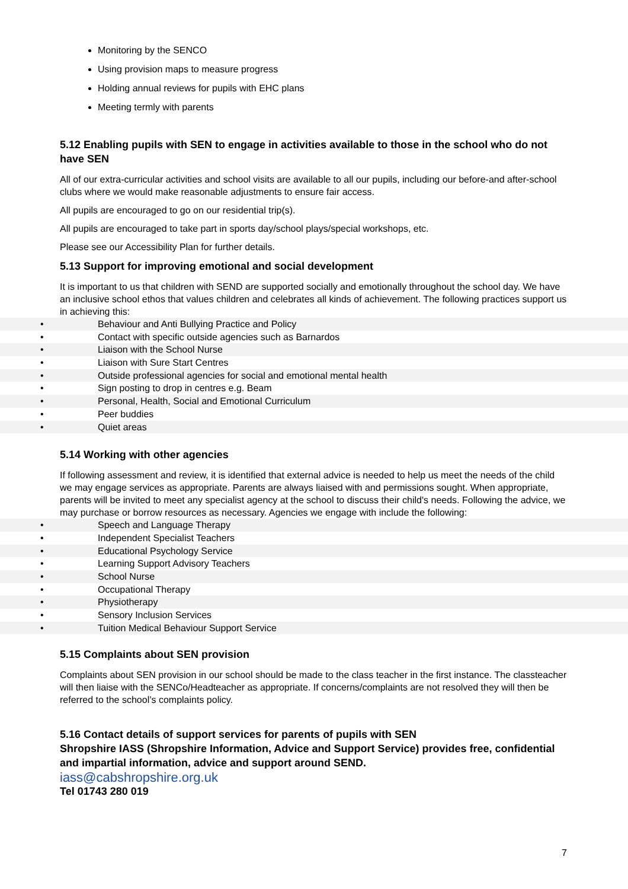Monitoring by the SENCO
Using provision maps to measure progress
Holding annual reviews for pupils with EHC plans
Meeting termly with parents
5.12 Enabling pupils with SEN to engage in activities available to those in the school who do not have SEN
All of our extra-curricular activities and school visits are available to all our pupils, including our before-and after-school clubs where we would make reasonable adjustments to ensure fair access.
All pupils are encouraged to go on our residential trip(s).
All pupils are encouraged to take part in sports day/school plays/special workshops, etc.
Please see our Accessibility Plan for further details.
5.13 Support for improving emotional and social development
It is important to us that children with SEND are supported socially and emotionally throughout the school day. We have an inclusive school ethos that values children and celebrates all kinds of achievement. The following practices support us in achieving this:
• Behaviour and Anti Bullying Practice and Policy
• Contact with specific outside agencies such as Barnardos
• Liaison with the School Nurse
• Liaison with Sure Start Centres
• Outside professional agencies for social and emotional mental health
• Sign posting to drop in centres e.g. Beam
• Personal, Health, Social and Emotional Curriculum
• Peer buddies
• Quiet areas
5.14 Working with other agencies
If following assessment and review, it is identified that external advice is needed to help us meet the needs of the child we may engage services as appropriate. Parents are always liaised with and permissions sought. When appropriate, parents will be invited to meet any specialist agency at the school to discuss their child's needs. Following the advice, we may purchase or borrow resources as necessary. Agencies we engage with include the following:
• Speech and Language Therapy
• Independent Specialist Teachers
• Educational Psychology Service
• Learning Support Advisory Teachers
• School Nurse
• Occupational Therapy
• Physiotherapy
• Sensory Inclusion Services
• Tuition Medical Behaviour Support Service
5.15 Complaints about SEN provision
Complaints about SEN provision in our school should be made to the class teacher in the first instance. The classteacher will then liaise with the SENCo/Headteacher as appropriate. If concerns/complaints are not resolved they will then be referred to the school’s complaints policy.
5.16 Contact details of support services for parents of pupils with SEN
Shropshire IASS (Shropshire Information, Advice and Support Service) provides free, confidential and impartial information, advice and support around SEND.
iass@cabshropshire.org.uk
Tel 01743 280 019
7